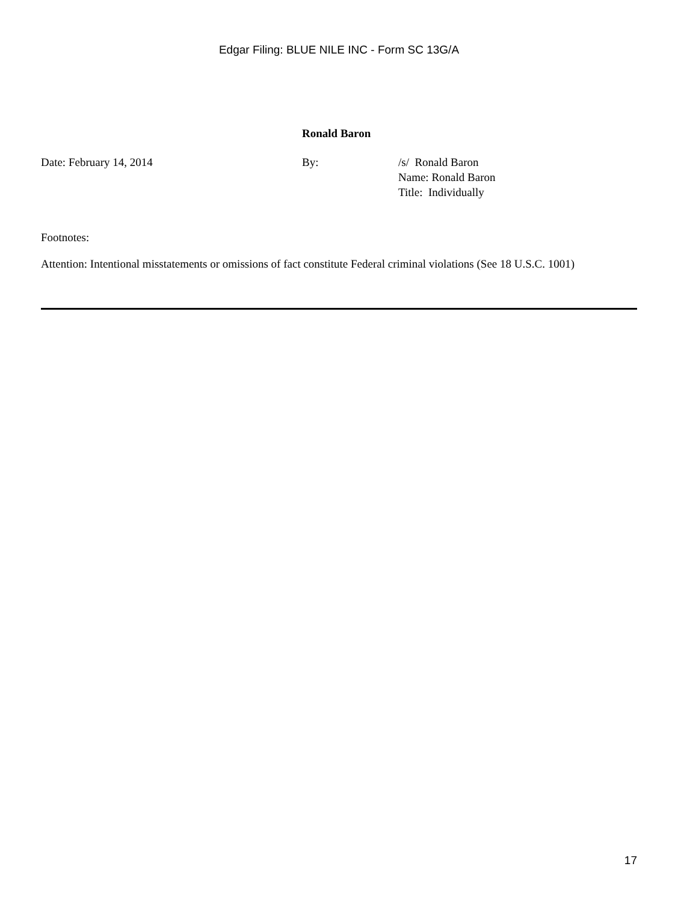Edgar Filing: BLUE NILE INC - Form SC 13G/A
Ronald Baron
| Date: February 14, 2014 | By: | /s/ Ronald Baron Name: Ronald Baron Title: Individually |
Footnotes:
Attention: Intentional misstatements or omissions of fact constitute Federal criminal violations (See 18 U.S.C. 1001)
17